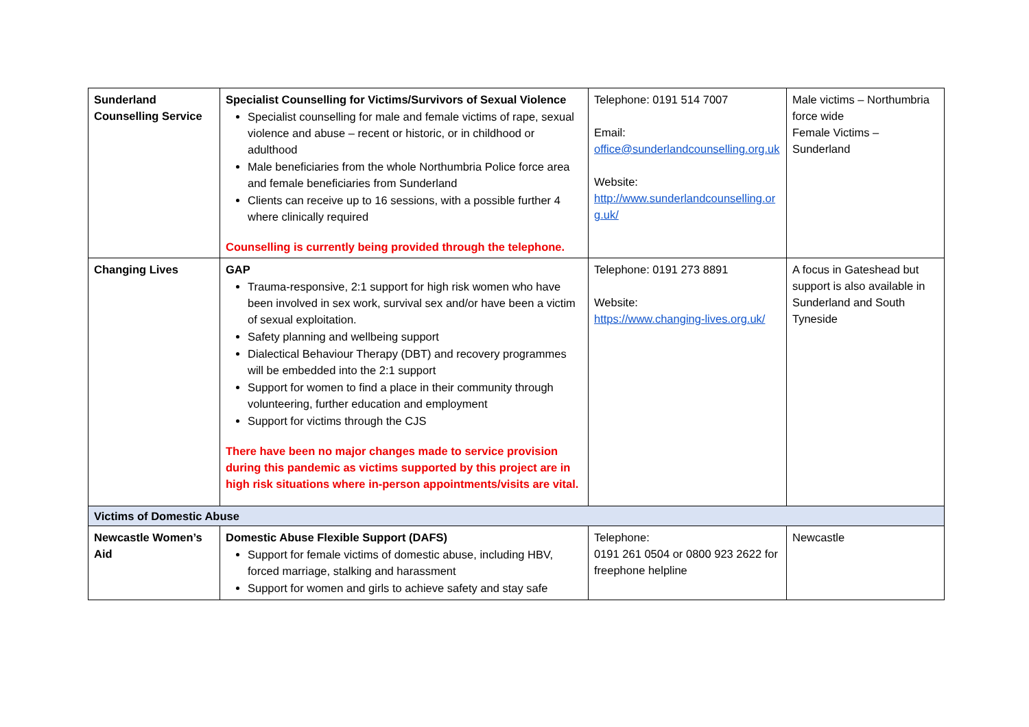| Sunderland Counselling Service | Specialist Counselling for Victims/Survivors of Sexual Violence Specialist counselling for male and female victims of rape, sexual violence and abuse – recent or historic, or in childhood or adulthood Male beneficiaries from the whole Northumbria Police force area and female beneficiaries from Sunderland Clients can receive up to 16 sessions, with a possible further 4 where clinically required Counselling is currently being provided through the telephone. | Telephone: 0191 514 7007 Email: office@sunderlandcounselling.org.uk Website: http://www.sunderlandcounselling.org.uk/ | Male victims – Northumbria force wide Female Victims – Sunderland |
| Changing Lives | GAP Trauma-responsive, 2:1 support for high risk women who have been involved in sex work, survival sex and/or have been a victim of sexual exploitation. Safety planning and wellbeing support Dialectical Behaviour Therapy (DBT) and recovery programmes will be embedded into the 2:1 support Support for women to find a place in their community through volunteering, further education and employment Support for victims through the CJS There have been no major changes made to service provision during this pandemic as victims supported by this project are in high risk situations where in-person appointments/visits are vital. | Telephone: 0191 273 8891 Website: https://www.changing-lives.org.uk/ | A focus in Gateshead but support is also available in Sunderland and South Tyneside |
| Victims of Domestic Abuse | | | |
| Newcastle Women’s Aid | Domestic Abuse Flexible Support (DAFS) Support for female victims of domestic abuse, including HBV, forced marriage, stalking and harassment Support for women and girls to achieve safety and stay safe | Telephone: 0191 261 0504 or 0800 923 2622 for freephone helpline | Newcastle |